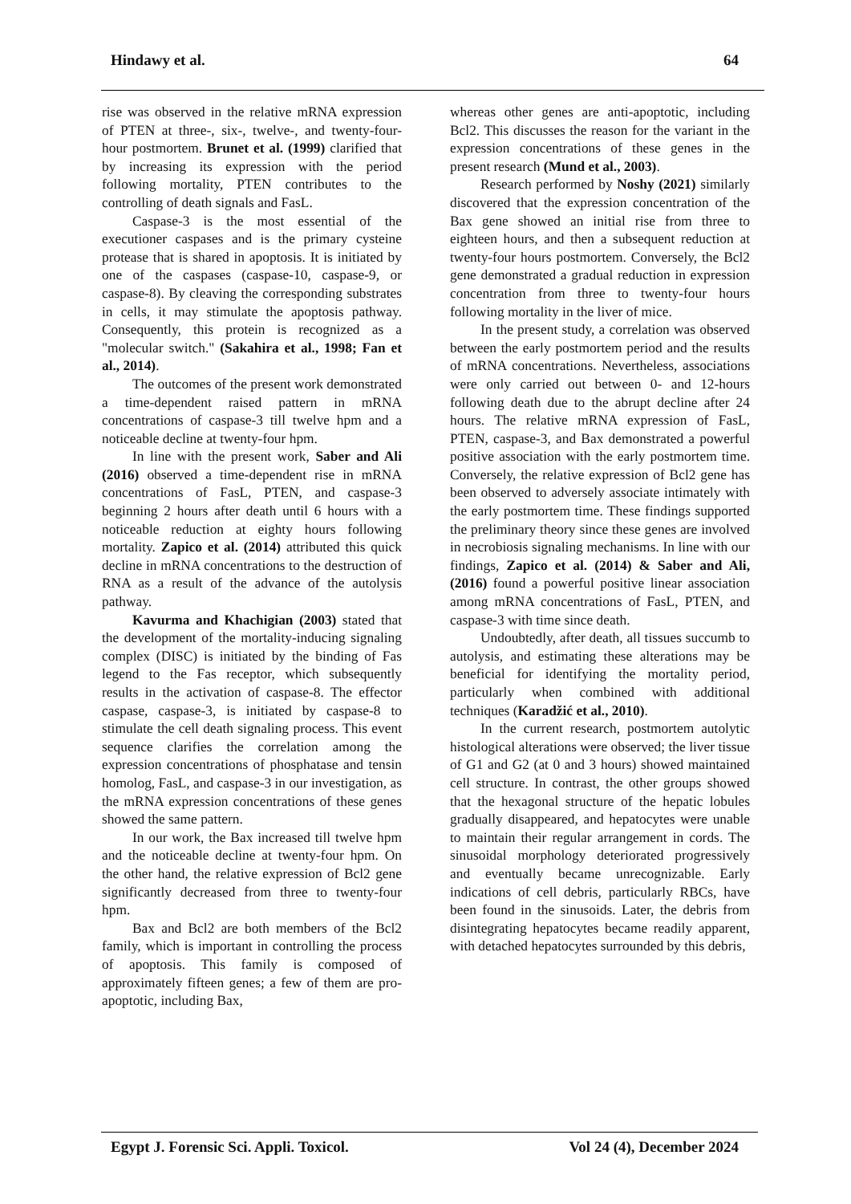Hindawy et al. 64
rise was observed in the relative mRNA expression of PTEN at three-, six-, twelve-, and twenty-four-hour postmortem. Brunet et al. (1999) clarified that by increasing its expression with the period following mortality, PTEN contributes to the controlling of death signals and FasL.
Caspase-3 is the most essential of the executioner caspases and is the primary cysteine protease that is shared in apoptosis. It is initiated by one of the caspases (caspase-10, caspase-9, or caspase-8). By cleaving the corresponding substrates in cells, it may stimulate the apoptosis pathway. Consequently, this protein is recognized as a "molecular switch." (Sakahira et al., 1998; Fan et al., 2014).
The outcomes of the present work demonstrated a time-dependent raised pattern in mRNA concentrations of caspase-3 till twelve hpm and a noticeable decline at twenty-four hpm.
In line with the present work, Saber and Ali (2016) observed a time-dependent rise in mRNA concentrations of FasL, PTEN, and caspase-3 beginning 2 hours after death until 6 hours with a noticeable reduction at eighty hours following mortality. Zapico et al. (2014) attributed this quick decline in mRNA concentrations to the destruction of RNA as a result of the advance of the autolysis pathway.
Kavurma and Khachigian (2003) stated that the development of the mortality-inducing signaling complex (DISC) is initiated by the binding of Fas legend to the Fas receptor, which subsequently results in the activation of caspase-8. The effector caspase, caspase-3, is initiated by caspase-8 to stimulate the cell death signaling process. This event sequence clarifies the correlation among the expression concentrations of phosphatase and tensin homolog, FasL, and caspase-3 in our investigation, as the mRNA expression concentrations of these genes showed the same pattern.
In our work, the Bax increased till twelve hpm and the noticeable decline at twenty-four hpm. On the other hand, the relative expression of Bcl2 gene significantly decreased from three to twenty-four hpm.
Bax and Bcl2 are both members of the Bcl2 family, which is important in controlling the process of apoptosis. This family is composed of approximately fifteen genes; a few of them are pro-apoptotic, including Bax,
whereas other genes are anti-apoptotic, including Bcl2. This discusses the reason for the variant in the expression concentrations of these genes in the present research (Mund et al., 2003).
Research performed by Noshy (2021) similarly discovered that the expression concentration of the Bax gene showed an initial rise from three to eighteen hours, and then a subsequent reduction at twenty-four hours postmortem. Conversely, the Bcl2 gene demonstrated a gradual reduction in expression concentration from three to twenty-four hours following mortality in the liver of mice.
In the present study, a correlation was observed between the early postmortem period and the results of mRNA concentrations. Nevertheless, associations were only carried out between 0- and 12-hours following death due to the abrupt decline after 24 hours. The relative mRNA expression of FasL, PTEN, caspase-3, and Bax demonstrated a powerful positive association with the early postmortem time. Conversely, the relative expression of Bcl2 gene has been observed to adversely associate intimately with the early postmortem time. These findings supported the preliminary theory since these genes are involved in necrobiosis signaling mechanisms. In line with our findings, Zapico et al. (2014) & Saber and Ali, (2016) found a powerful positive linear association among mRNA concentrations of FasL, PTEN, and caspase-3 with time since death.
Undoubtedly, after death, all tissues succumb to autolysis, and estimating these alterations may be beneficial for identifying the mortality period, particularly when combined with additional techniques (Karadžić et al., 2010).
In the current research, postmortem autolytic histological alterations were observed; the liver tissue of G1 and G2 (at 0 and 3 hours) showed maintained cell structure. In contrast, the other groups showed that the hexagonal structure of the hepatic lobules gradually disappeared, and hepatocytes were unable to maintain their regular arrangement in cords. The sinusoidal morphology deteriorated progressively and eventually became unrecognizable. Early indications of cell debris, particularly RBCs, have been found in the sinusoids. Later, the debris from disintegrating hepatocytes became readily apparent, with detached hepatocytes surrounded by this debris,
Egypt J. Forensic Sci. Appli. Toxicol. Vol 24 (4), December 2024